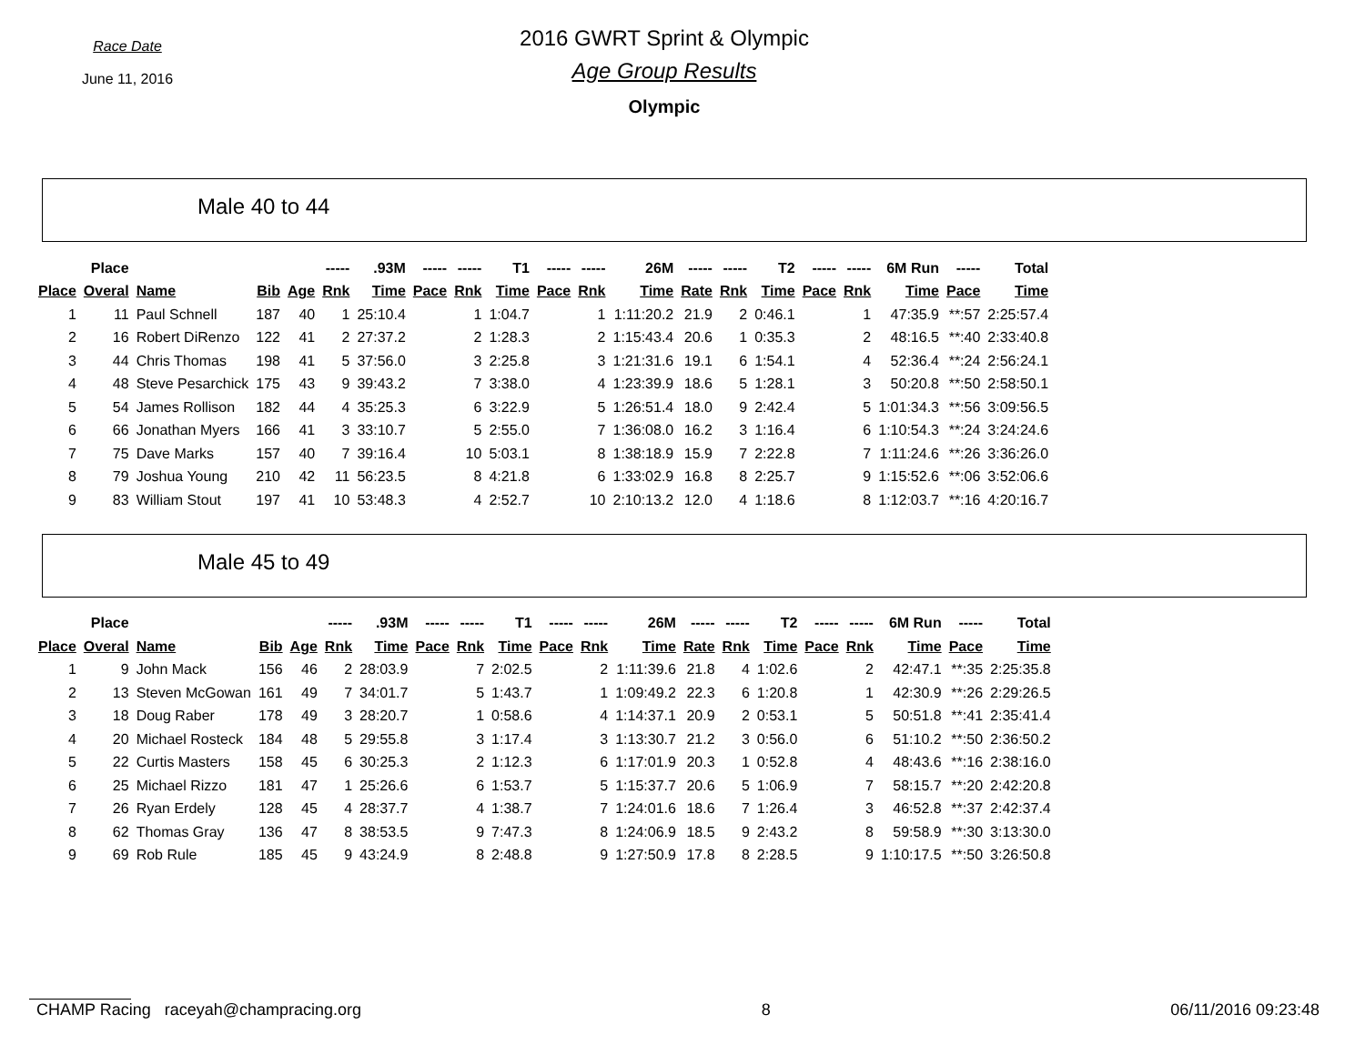Race Date
June 11, 2016
2016 GWRT Sprint & Olympic
Age Group Results
Olympic
Male 40 to 44
| | Place | | | | ----- | .93M | ----- | ----- | T1 | ----- | ----- | 26M | ----- | ----- | T2 | ----- | ----- | 6M Run | ----- | Total |
| --- | --- | --- | --- | --- | --- | --- | --- | --- | --- | --- | --- | --- | --- | --- | --- | --- | --- | --- | --- | --- |
| Place | Overal | Name | Bib | Age | Rnk | Time | Pace | Rnk | Time | Pace | Rnk | Time | Rate | Rnk | Time | Pace | Rnk | Time | Pace | Time |
| 1 | 11 | Paul Schnell | 187 | 40 | 1 | 25:10.4 | | 1 | 1:04.7 | | 1 | 1:11:20.2 | 21.9 | 2 | 0:46.1 | | 1 | 47:35.9 | **:57 | 2:25:57.4 |
| 2 | 16 | Robert DiRenzo | 122 | 41 | 2 | 27:37.2 | | 2 | 1:28.3 | | 2 | 1:15:43.4 | 20.6 | 1 | 0:35.3 | | 2 | 48:16.5 | **:40 | 2:33:40.8 |
| 3 | 44 | Chris Thomas | 198 | 41 | 5 | 37:56.0 | | 3 | 2:25.8 | | 3 | 1:21:31.6 | 19.1 | 6 | 1:54.1 | | 4 | 52:36.4 | **:24 | 2:56:24.1 |
| 4 | 48 | Steve Pesarchick | 175 | 43 | 9 | 39:43.2 | | 7 | 3:38.0 | | 4 | 1:23:39.9 | 18.6 | 5 | 1:28.1 | | 3 | 50:20.8 | **:50 | 2:58:50.1 |
| 5 | 54 | James Rollison | 182 | 44 | 4 | 35:25.3 | | 6 | 3:22.9 | | 5 | 1:26:51.4 | 18.0 | 9 | 2:42.4 | | 5 | 1:01:34.3 | **:56 | 3:09:56.5 |
| 6 | 66 | Jonathan Myers | 166 | 41 | 3 | 33:10.7 | | 5 | 2:55.0 | | 7 | 1:36:08.0 | 16.2 | 3 | 1:16.4 | | 6 | 1:10:54.3 | **:24 | 3:24:24.6 |
| 7 | 75 | Dave Marks | 157 | 40 | 7 | 39:16.4 | | 10 | 5:03.1 | | 8 | 1:38:18.9 | 15.9 | 7 | 2:22.8 | | 7 | 1:11:24.6 | **:26 | 3:36:26.0 |
| 8 | 79 | Joshua Young | 210 | 42 | 11 | 56:23.5 | | 8 | 4:21.8 | | 6 | 1:33:02.9 | 16.8 | 8 | 2:25.7 | | 9 | 1:15:52.6 | **:06 | 3:52:06.6 |
| 9 | 83 | William Stout | 197 | 41 | 10 | 53:48.3 | | 4 | 2:52.7 | | 10 | 2:10:13.2 | 12.0 | 4 | 1:18.6 | | 8 | 1:12:03.7 | **:16 | 4:20:16.7 |
Male 45 to 49
| | Place | | | | ----- | .93M | ----- | ----- | T1 | ----- | ----- | 26M | ----- | ----- | T2 | ----- | ----- | 6M Run | ----- | Total |
| --- | --- | --- | --- | --- | --- | --- | --- | --- | --- | --- | --- | --- | --- | --- | --- | --- | --- | --- | --- | --- |
| Place | Overal | Name | Bib | Age | Rnk | Time | Pace | Rnk | Time | Pace | Rnk | Time | Rate | Rnk | Time | Pace | Rnk | Time | Pace | Time |
| 1 | 9 | John Mack | 156 | 46 | 2 | 28:03.9 | | 7 | 2:02.5 | | 2 | 1:11:39.6 | 21.8 | 4 | 1:02.6 | | 2 | 42:47.1 | **:35 | 2:25:35.8 |
| 2 | 13 | Steven McGowan | 161 | 49 | 7 | 34:01.7 | | 5 | 1:43.7 | | 1 | 1:09:49.2 | 22.3 | 6 | 1:20.8 | | 1 | 42:30.9 | **:26 | 2:29:26.5 |
| 3 | 18 | Doug Raber | 178 | 49 | 3 | 28:20.7 | | 1 | 0:58.6 | | 4 | 1:14:37.1 | 20.9 | 2 | 0:53.1 | | 5 | 50:51.8 | **:41 | 2:35:41.4 |
| 4 | 20 | Michael Rosteck | 184 | 48 | 5 | 29:55.8 | | 3 | 1:17.4 | | 3 | 1:13:30.7 | 21.2 | 3 | 0:56.0 | | 6 | 51:10.2 | **:50 | 2:36:50.2 |
| 5 | 22 | Curtis Masters | 158 | 45 | 6 | 30:25.3 | | 2 | 1:12.3 | | 6 | 1:17:01.9 | 20.3 | 1 | 0:52.8 | | 4 | 48:43.6 | **:16 | 2:38:16.0 |
| 6 | 25 | Michael Rizzo | 181 | 47 | 1 | 25:26.6 | | 6 | 1:53.7 | | 5 | 1:15:37.7 | 20.6 | 5 | 1:06.9 | | 7 | 58:15.7 | **:20 | 2:42:20.8 |
| 7 | 26 | Ryan Erdely | 128 | 45 | 4 | 28:37.7 | | 4 | 1:38.7 | | 7 | 1:24:01.6 | 18.6 | 7 | 1:26.4 | | 3 | 46:52.8 | **:37 | 2:42:37.4 |
| 8 | 62 | Thomas Gray | 136 | 47 | 8 | 38:53.5 | | 9 | 7:47.3 | | 8 | 1:24:06.9 | 18.5 | 9 | 2:43.2 | | 8 | 59:58.9 | **:30 | 3:13:30.0 |
| 9 | 69 | Rob Rule | 185 | 45 | 9 | 43:24.9 | | 8 | 2:48.8 | | 9 | 1:27:50.9 | 17.8 | 8 | 2:28.5 | | 9 | 1:10:17.5 | **:50 | 3:26:50.8 |
CHAMP Racing raceyah@champracing.org 8 06/11/2016 09:23:48